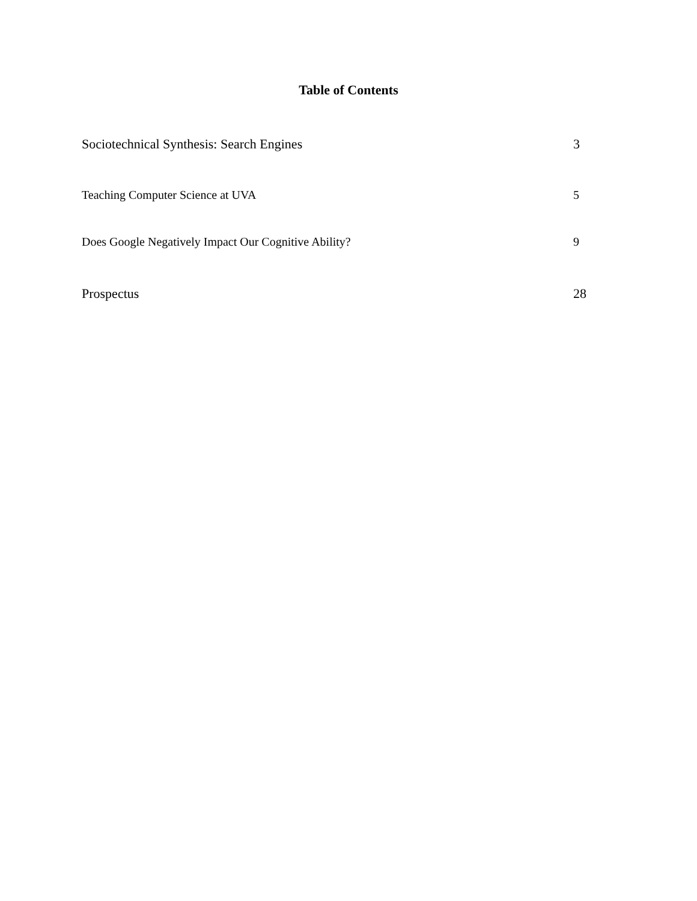Table of Contents
Sociotechnical Synthesis: Search Engines 3
Teaching Computer Science at UVA 5
Does Google Negatively Impact Our Cognitive Ability? 9
Prospectus 28